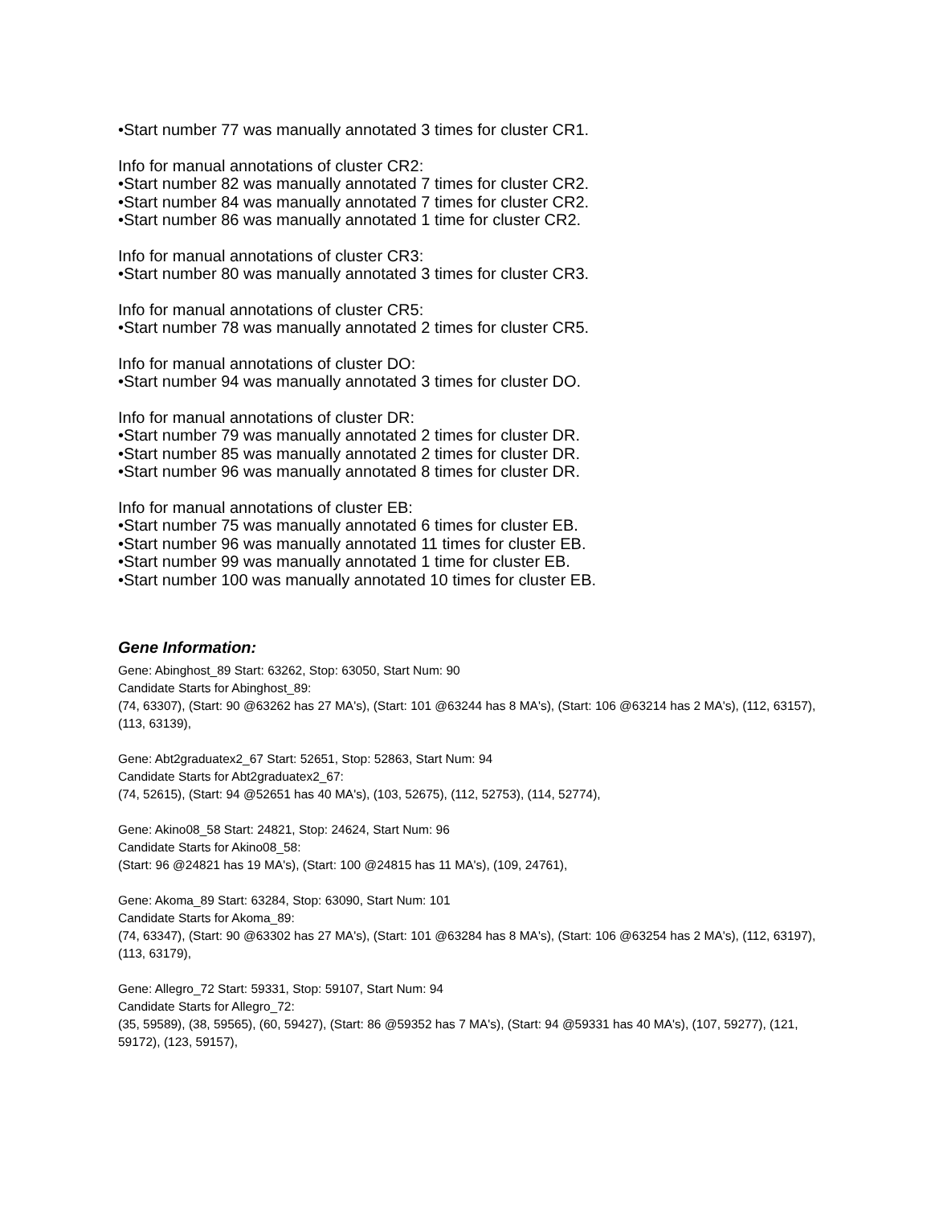•Start number 77 was manually annotated 3 times for cluster CR1.
Info for manual annotations of cluster CR2:
•Start number 82 was manually annotated 7 times for cluster CR2.
•Start number 84 was manually annotated 7 times for cluster CR2.
•Start number 86 was manually annotated 1 time for cluster CR2.
Info for manual annotations of cluster CR3:
•Start number 80 was manually annotated 3 times for cluster CR3.
Info for manual annotations of cluster CR5:
•Start number 78 was manually annotated 2 times for cluster CR5.
Info for manual annotations of cluster DO:
•Start number 94 was manually annotated 3 times for cluster DO.
Info for manual annotations of cluster DR:
•Start number 79 was manually annotated 2 times for cluster DR.
•Start number 85 was manually annotated 2 times for cluster DR.
•Start number 96 was manually annotated 8 times for cluster DR.
Info for manual annotations of cluster EB:
•Start number 75 was manually annotated 6 times for cluster EB.
•Start number 96 was manually annotated 11 times for cluster EB.
•Start number 99 was manually annotated 1 time for cluster EB.
•Start number 100 was manually annotated 10 times for cluster EB.
Gene Information:
Gene: Abinghost_89 Start: 63262, Stop: 63050, Start Num: 90
Candidate Starts for Abinghost_89:
(74, 63307), (Start: 90 @63262 has 27 MA's), (Start: 101 @63244 has 8 MA's), (Start: 106 @63214 has 2 MA's), (112, 63157), (113, 63139),
Gene: Abt2graduatex2_67 Start: 52651, Stop: 52863, Start Num: 94
Candidate Starts for Abt2graduatex2_67:
(74, 52615), (Start: 94 @52651 has 40 MA's), (103, 52675), (112, 52753), (114, 52774),
Gene: Akino08_58 Start: 24821, Stop: 24624, Start Num: 96
Candidate Starts for Akino08_58:
(Start: 96 @24821 has 19 MA's), (Start: 100 @24815 has 11 MA's), (109, 24761),
Gene: Akoma_89 Start: 63284, Stop: 63090, Start Num: 101
Candidate Starts for Akoma_89:
(74, 63347), (Start: 90 @63302 has 27 MA's), (Start: 101 @63284 has 8 MA's), (Start: 106 @63254 has 2 MA's), (112, 63197), (113, 63179),
Gene: Allegro_72 Start: 59331, Stop: 59107, Start Num: 94
Candidate Starts for Allegro_72:
(35, 59589), (38, 59565), (60, 59427), (Start: 86 @59352 has 7 MA's), (Start: 94 @59331 has 40 MA's), (107, 59277), (121, 59172), (123, 59157),